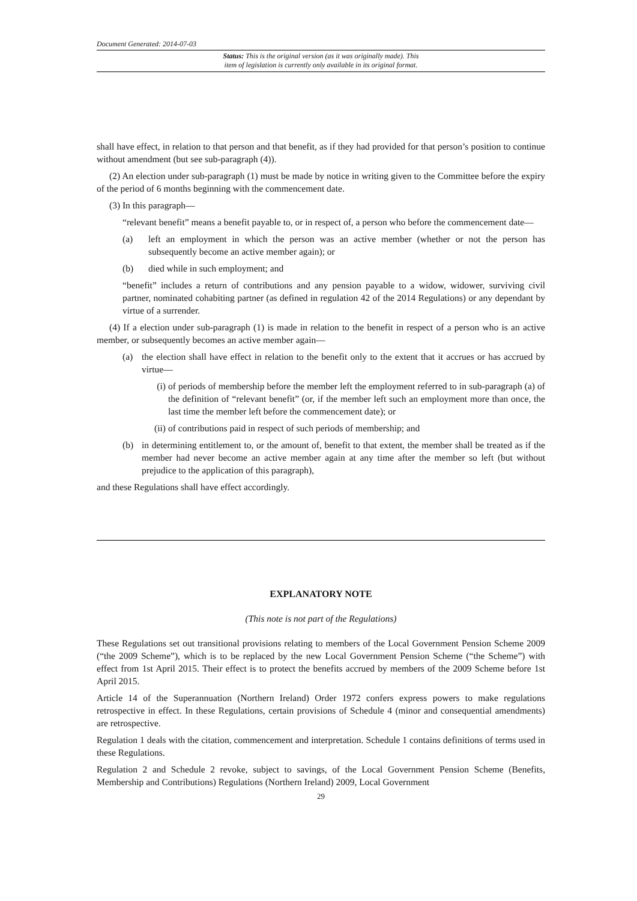Document Generated: 2014-07-03
Status: This is the original version (as it was originally made). This
item of legislation is currently only available in its original format.
shall have effect, in relation to that person and that benefit, as if they had provided for that person’s position to continue without amendment (but see sub-paragraph (4)).
(2) An election under sub-paragraph (1) must be made by notice in writing given to the Committee before the expiry of the period of 6 months beginning with the commencement date.
(3) In this paragraph—
“relevant benefit” means a benefit payable to, or in respect of, a person who before the commencement date—
(a) left an employment in which the person was an active member (whether or not the person has subsequently become an active member again); or
(b) died while in such employment; and
“benefit” includes a return of contributions and any pension payable to a widow, widower, surviving civil partner, nominated cohabiting partner (as defined in regulation 42 of the 2014 Regulations) or any dependant by virtue of a surrender.
(4) If a election under sub-paragraph (1) is made in relation to the benefit in respect of a person who is an active member, or subsequently becomes an active member again—
(a) the election shall have effect in relation to the benefit only to the extent that it accrues or has accrued by virtue—
(i) of periods of membership before the member left the employment referred to in sub-paragraph (a) of the definition of “relevant benefit” (or, if the member left such an employment more than once, the last time the member left before the commencement date); or
(ii) of contributions paid in respect of such periods of membership; and
(b) in determining entitlement to, or the amount of, benefit to that extent, the member shall be treated as if the member had never become an active member again at any time after the member so left (but without prejudice to the application of this paragraph),
and these Regulations shall have effect accordingly.
EXPLANATORY NOTE
(This note is not part of the Regulations)
These Regulations set out transitional provisions relating to members of the Local Government Pension Scheme 2009 (“the 2009 Scheme”), which is to be replaced by the new Local Government Pension Scheme (“the Scheme”) with effect from 1st April 2015. Their effect is to protect the benefits accrued by members of the 2009 Scheme before 1st April 2015.
Article 14 of the Superannuation (Northern Ireland) Order 1972 confers express powers to make regulations retrospective in effect. In these Regulations, certain provisions of Schedule 4 (minor and consequential amendments) are retrospective.
Regulation 1 deals with the citation, commencement and interpretation. Schedule 1 contains definitions of terms used in these Regulations.
Regulation 2 and Schedule 2 revoke, subject to savings, of the Local Government Pension Scheme (Benefits, Membership and Contributions) Regulations (Northern Ireland) 2009, Local Government
29